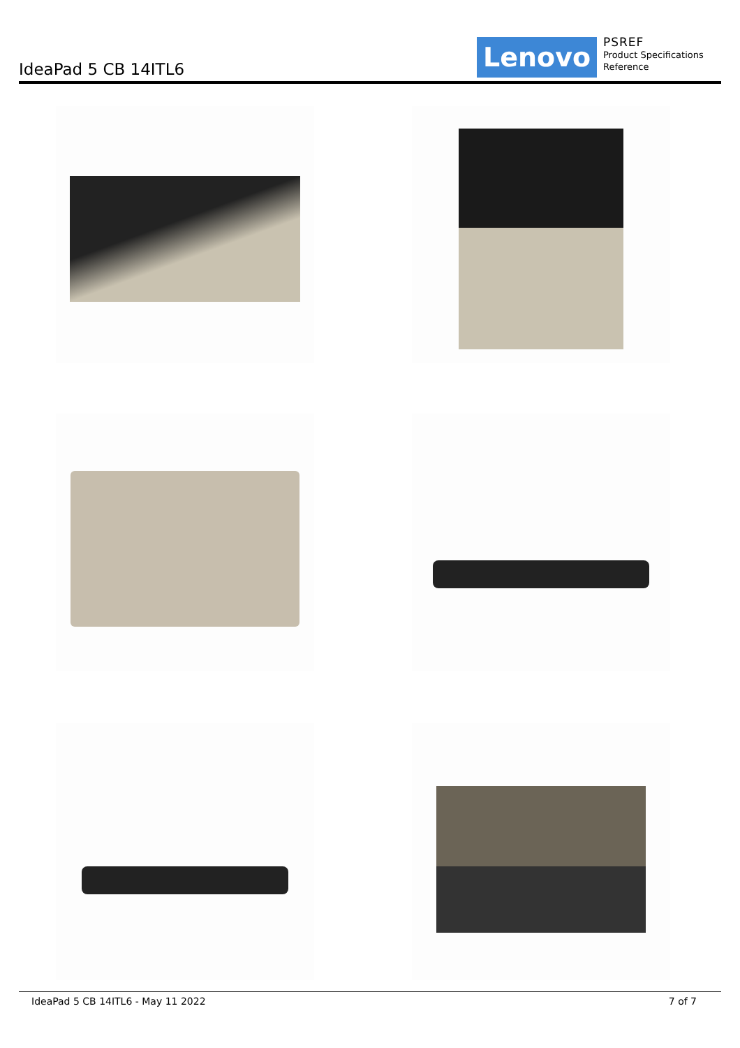IdeaPad 5 CB 14ITL6 Lenovo
PSREF
Product Specifications
Reference
IdeaPad 5 CB 14ITL6 - May 11 2022 7 of 7